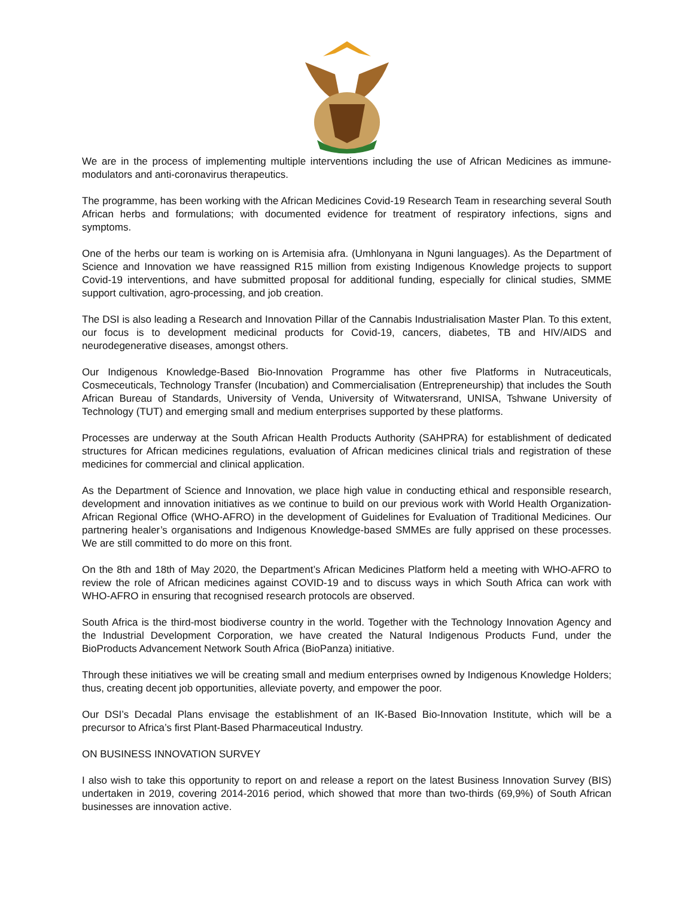We are in the process of implementing multiple interventions including the use of African Medicines as immune-modulators and anti-coronavirus therapeutics.
The programme, has been working with the African Medicines Covid-19 Research Team in researching several South African herbs and formulations; with documented evidence for treatment of respiratory infections, signs and symptoms.
One of the herbs our team is working on is Artemisia afra. (Umhlonyana in Nguni languages). As the Department of Science and Innovation we have reassigned R15 million from existing Indigenous Knowledge projects to support Covid-19 interventions, and have submitted proposal for additional funding, especially for clinical studies, SMME support cultivation, agro-processing, and job creation.
The DSI is also leading a Research and Innovation Pillar of the Cannabis Industrialisation Master Plan. To this extent, our focus is to development medicinal products for Covid-19, cancers, diabetes, TB and HIV/AIDS and neurodegenerative diseases, amongst others.
Our Indigenous Knowledge-Based Bio-Innovation Programme has other five Platforms in Nutraceuticals, Cosmeceuticals, Technology Transfer (Incubation) and Commercialisation (Entrepreneurship) that includes the South African Bureau of Standards, University of Venda, University of Witwatersrand, UNISA, Tshwane University of Technology (TUT) and emerging small and medium enterprises supported by these platforms.
Processes are underway at the South African Health Products Authority (SAHPRA) for establishment of dedicated structures for African medicines regulations, evaluation of African medicines clinical trials and registration of these medicines for commercial and clinical application.
As the Department of Science and Innovation, we place high value in conducting ethical and responsible research, development and innovation initiatives as we continue to build on our previous work with World Health Organization- African Regional Office (WHO-AFRO) in the development of Guidelines for Evaluation of Traditional Medicines. Our partnering healer’s organisations and Indigenous Knowledge-based SMMEs are fully apprised on these processes. We are still committed to do more on this front.
On the 8th and 18th of May 2020, the Department’s African Medicines Platform held a meeting with WHO-AFRO to review the role of African medicines against COVID-19 and to discuss ways in which South Africa can work with WHO-AFRO in ensuring that recognised research protocols are observed.
South Africa is the third-most biodiverse country in the world. Together with the Technology Innovation Agency and the Industrial Development Corporation, we have created the Natural Indigenous Products Fund, under the BioProducts Advancement Network South Africa (BioPanza) initiative.
Through these initiatives we will be creating small and medium enterprises owned by Indigenous Knowledge Holders; thus, creating decent job opportunities, alleviate poverty, and empower the poor.
Our DSI’s Decadal Plans envisage the establishment of an IK-Based Bio-Innovation Institute, which will be a precursor to Africa’s first Plant-Based Pharmaceutical Industry.
ON BUSINESS INNOVATION SURVEY
I also wish to take this opportunity to report on and release a report on the latest Business Innovation Survey (BIS) undertaken in 2019, covering 2014-2016 period, which showed that more than two-thirds (69,9%) of South African businesses are innovation active.